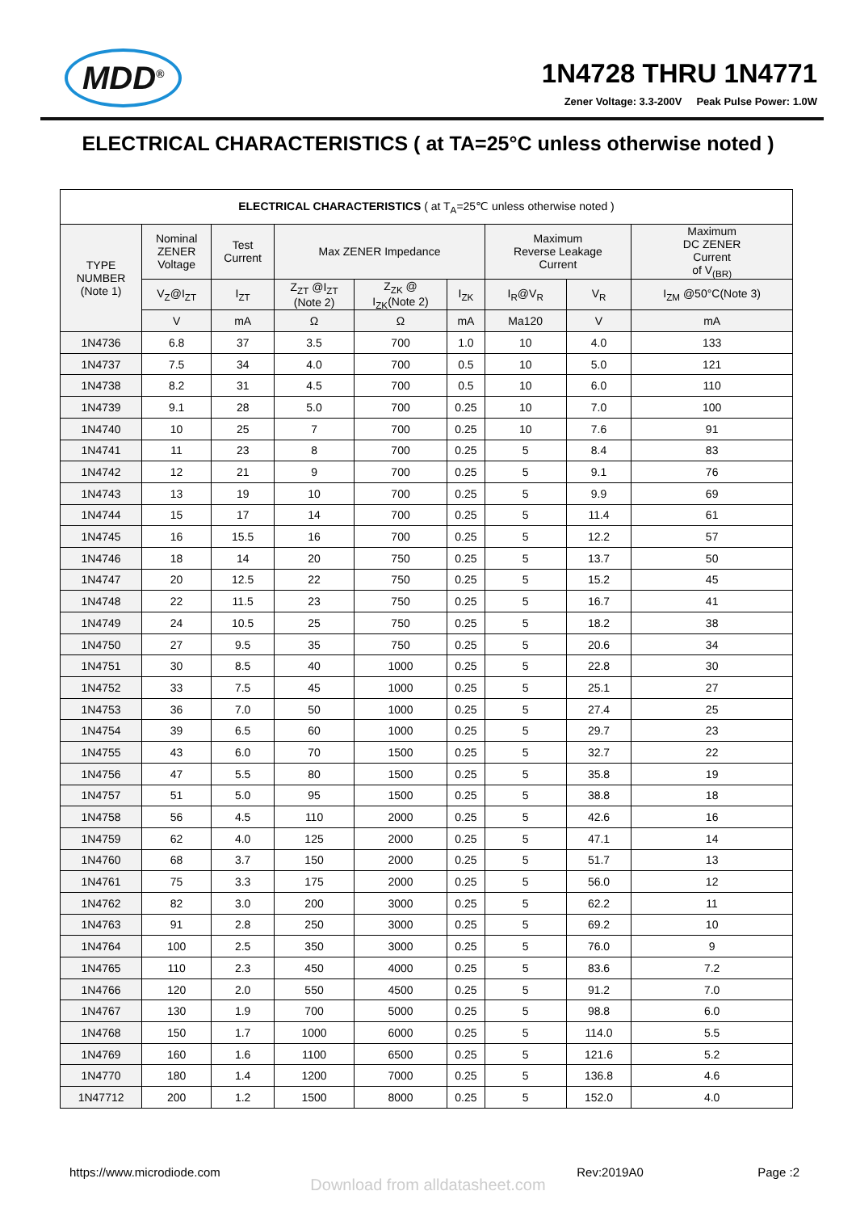MDD<sup>®</sup>
1N4728 THRU 1N4771
Zener Voltage: 3.3-200V Peak Pulse Power: 1.0W
ELECTRICAL CHARACTERISTICS ( at TA=25°C unless otherwise noted )
| ELECTRICAL CHARACTERISTICS ( at T<sub>A</sub>=25℃ unless otherwise noted ) | | | | | | | | |
| --- | --- | --- | --- | --- | --- | --- | --- | --- |
| TYPE NUMBER (Note 1) | Nominal ZENER Voltage | Test Current | Max ZENER Impedance | | | Maximum Reverse Leakage Current | | Maximum DC ZENER Current of V<sub>(BR)</sub> |
| | V<sub>Z</sub>@I<sub>ZT</sub> | I<sub>ZT</sub> | Z<sub>ZT</sub> @I<sub>ZT</sub> (Note 2) | Z<sub>ZK</sub> @ I<sub>ZK</sub>(Note 2) | I<sub>ZK</sub> | I<sub>R</sub>@V<sub>R</sub> | V<sub>R</sub> | I<sub>ZM</sub> @50°C(Note 3) |
| | V | mA | Ω | Ω | mA | Ma120 | V | mA |
| 1N4736 | 6.8 | 37 | 3.5 | 700 | 1.0 | 10 | 4.0 | 133 |
| 1N4737 | 7.5 | 34 | 4.0 | 700 | 0.5 | 10 | 5.0 | 121 |
| 1N4738 | 8.2 | 31 | 4.5 | 700 | 0.5 | 10 | 6.0 | 110 |
| 1N4739 | 9.1 | 28 | 5.0 | 700 | 0.25 | 10 | 7.0 | 100 |
| 1N4740 | 10 | 25 | 7 | 700 | 0.25 | 10 | 7.6 | 91 |
| 1N4741 | 11 | 23 | 8 | 700 | 0.25 | 5 | 8.4 | 83 |
| 1N4742 | 12 | 21 | 9 | 700 | 0.25 | 5 | 9.1 | 76 |
| 1N4743 | 13 | 19 | 10 | 700 | 0.25 | 5 | 9.9 | 69 |
| 1N4744 | 15 | 17 | 14 | 700 | 0.25 | 5 | 11.4 | 61 |
| 1N4745 | 16 | 15.5 | 16 | 700 | 0.25 | 5 | 12.2 | 57 |
| 1N4746 | 18 | 14 | 20 | 750 | 0.25 | 5 | 13.7 | 50 |
| 1N4747 | 20 | 12.5 | 22 | 750 | 0.25 | 5 | 15.2 | 45 |
| 1N4748 | 22 | 11.5 | 23 | 750 | 0.25 | 5 | 16.7 | 41 |
| 1N4749 | 24 | 10.5 | 25 | 750 | 0.25 | 5 | 18.2 | 38 |
| 1N4750 | 27 | 9.5 | 35 | 750 | 0.25 | 5 | 20.6 | 34 |
| 1N4751 | 30 | 8.5 | 40 | 1000 | 0.25 | 5 | 22.8 | 30 |
| 1N4752 | 33 | 7.5 | 45 | 1000 | 0.25 | 5 | 25.1 | 27 |
| 1N4753 | 36 | 7.0 | 50 | 1000 | 0.25 | 5 | 27.4 | 25 |
| 1N4754 | 39 | 6.5 | 60 | 1000 | 0.25 | 5 | 29.7 | 23 |
| 1N4755 | 43 | 6.0 | 70 | 1500 | 0.25 | 5 | 32.7 | 22 |
| 1N4756 | 47 | 5.5 | 80 | 1500 | 0.25 | 5 | 35.8 | 19 |
| 1N4757 | 51 | 5.0 | 95 | 1500 | 0.25 | 5 | 38.8 | 18 |
| 1N4758 | 56 | 4.5 | 110 | 2000 | 0.25 | 5 | 42.6 | 16 |
| 1N4759 | 62 | 4.0 | 125 | 2000 | 0.25 | 5 | 47.1 | 14 |
| 1N4760 | 68 | 3.7 | 150 | 2000 | 0.25 | 5 | 51.7 | 13 |
| 1N4761 | 75 | 3.3 | 175 | 2000 | 0.25 | 5 | 56.0 | 12 |
| 1N4762 | 82 | 3.0 | 200 | 3000 | 0.25 | 5 | 62.2 | 11 |
| 1N4763 | 91 | 2.8 | 250 | 3000 | 0.25 | 5 | 69.2 | 10 |
| 1N4764 | 100 | 2.5 | 350 | 3000 | 0.25 | 5 | 76.0 | 9 |
| 1N4765 | 110 | 2.3 | 450 | 4000 | 0.25 | 5 | 83.6 | 7.2 |
| 1N4766 | 120 | 2.0 | 550 | 4500 | 0.25 | 5 | 91.2 | 7.0 |
| 1N4767 | 130 | 1.9 | 700 | 5000 | 0.25 | 5 | 98.8 | 6.0 |
| 1N4768 | 150 | 1.7 | 1000 | 6000 | 0.25 | 5 | 114.0 | 5.5 |
| 1N4769 | 160 | 1.6 | 1100 | 6500 | 0.25 | 5 | 121.6 | 5.2 |
| 1N4770 | 180 | 1.4 | 1200 | 7000 | 0.25 | 5 | 136.8 | 4.6 |
| 1N47712 | 200 | 1.2 | 1500 | 8000 | 0.25 | 5 | 152.0 | 4.0 |
https://www.microdiode.com Rev:2019A0 Page :2
Download from alldatasheet.com